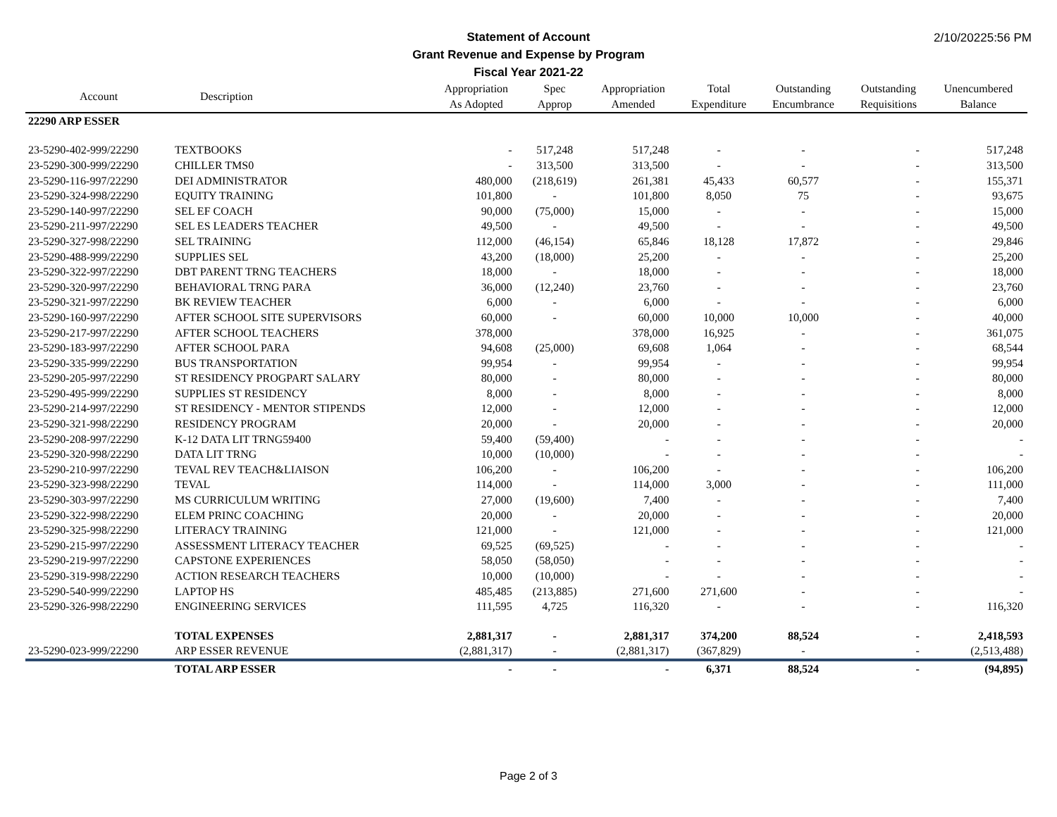2/10/20225:56 PM
Statement of Account
Grant Revenue and Expense by Program
Fiscal Year 2021-22
| Account | Description | Appropriation As Adopted | Spec Approp | Appropriation Amended | Total Expenditure | Outstanding Encumbrance | Outstanding Requisitions | Unencumbered Balance |
| --- | --- | --- | --- | --- | --- | --- | --- | --- |
| 22290 ARP ESSER | | | | | | | | |
| 23-5290-402-999/22290 | TEXTBOOKS | - | 517,248 | 517,248 | - | - | - | 517,248 |
| 23-5290-300-999/22290 | CHILLER TMS0 | - | 313,500 | 313,500 | - | - | - | 313,500 |
| 23-5290-116-997/22290 | DEI ADMINISTRATOR | 480,000 | (218,619) | 261,381 | 45,433 | 60,577 | - | 155,371 |
| 23-5290-324-998/22290 | EQUITY TRAINING | 101,800 | - | 101,800 | 8,050 | 75 | - | 93,675 |
| 23-5290-140-997/22290 | SEL EF COACH | 90,000 | (75,000) | 15,000 | - | - | - | 15,000 |
| 23-5290-211-997/22290 | SEL ES LEADERS TEACHER | 49,500 | - | 49,500 | - | - | - | 49,500 |
| 23-5290-327-998/22290 | SEL TRAINING | 112,000 | (46,154) | 65,846 | 18,128 | 17,872 | - | 29,846 |
| 23-5290-488-999/22290 | SUPPLIES SEL | 43,200 | (18,000) | 25,200 | - | - | - | 25,200 |
| 23-5290-322-997/22290 | DBT PARENT TRNG TEACHERS | 18,000 | - | 18,000 | - | - | - | 18,000 |
| 23-5290-320-997/22290 | BEHAVIORAL TRNG PARA | 36,000 | (12,240) | 23,760 | - | - | - | 23,760 |
| 23-5290-321-997/22290 | BK REVIEW TEACHER | 6,000 | - | 6,000 | - | - | - | 6,000 |
| 23-5290-160-997/22290 | AFTER SCHOOL SITE SUPERVISORS | 60,000 | - | 60,000 | 10,000 | 10,000 | - | 40,000 |
| 23-5290-217-997/22290 | AFTER SCHOOL TEACHERS | 378,000 | | 378,000 | 16,925 | - | - | 361,075 |
| 23-5290-183-997/22290 | AFTER SCHOOL PARA | 94,608 | (25,000) | 69,608 | 1,064 | - | - | 68,544 |
| 23-5290-335-999/22290 | BUS TRANSPORTATION | 99,954 | - | 99,954 | - | - | - | 99,954 |
| 23-5290-205-997/22290 | ST RESIDENCY PROGPART SALARY | 80,000 | - | 80,000 | - | - | - | 80,000 |
| 23-5290-495-999/22290 | SUPPLIES ST RESIDENCY | 8,000 | - | 8,000 | - | - | - | 8,000 |
| 23-5290-214-997/22290 | ST RESIDENCY - MENTOR STIPENDS | 12,000 | - | 12,000 | - | - | - | 12,000 |
| 23-5290-321-998/22290 | RESIDENCY PROGRAM | 20,000 | - | 20,000 | - | - | - | 20,000 |
| 23-5290-208-997/22290 | K-12 DATA LIT TRNG59400 | 59,400 | (59,400) | - | - | - | - | - |
| 23-5290-320-998/22290 | DATA LIT TRNG | 10,000 | (10,000) | - | - | - | - | - |
| 23-5290-210-997/22290 | TEVAL REV TEACH&LIAISON | 106,200 | - | 106,200 | - | - | - | 106,200 |
| 23-5290-323-998/22290 | TEVAL | 114,000 | - | 114,000 | 3,000 | - | - | 111,000 |
| 23-5290-303-997/22290 | MS CURRICULUM WRITING | 27,000 | (19,600) | 7,400 | - | - | - | 7,400 |
| 23-5290-322-998/22290 | ELEM PRINC COACHING | 20,000 | - | 20,000 | - | - | - | 20,000 |
| 23-5290-325-998/22290 | LITERACY TRAINING | 121,000 | - | 121,000 | - | - | - | 121,000 |
| 23-5290-215-997/22290 | ASSESSMENT LITERACY TEACHER | 69,525 | (69,525) | - | - | - | - | - |
| 23-5290-219-997/22290 | CAPSTONE EXPERIENCES | 58,050 | (58,050) | - | - | - | - | - |
| 23-5290-319-998/22290 | ACTION RESEARCH TEACHERS | 10,000 | (10,000) | - | - | - | - | - |
| 23-5290-540-999/22290 | LAPTOP HS | 485,485 | (213,885) | 271,600 | 271,600 | - | - | - |
| 23-5290-326-998/22290 | ENGINEERING SERVICES | 111,595 | 4,725 | 116,320 | - | - | - | 116,320 |
| | TOTAL EXPENSES | 2,881,317 | - | 2,881,317 | 374,200 | 88,524 | - | 2,418,593 |
| 23-5290-023-999/22290 | ARP ESSER REVENUE | (2,881,317) | - | (2,881,317) | (367,829) | - | - | (2,513,488) |
| | TOTAL ARP ESSER | - | - | - | 6,371 | 88,524 | - | (94,895) |
Page 2 of 3